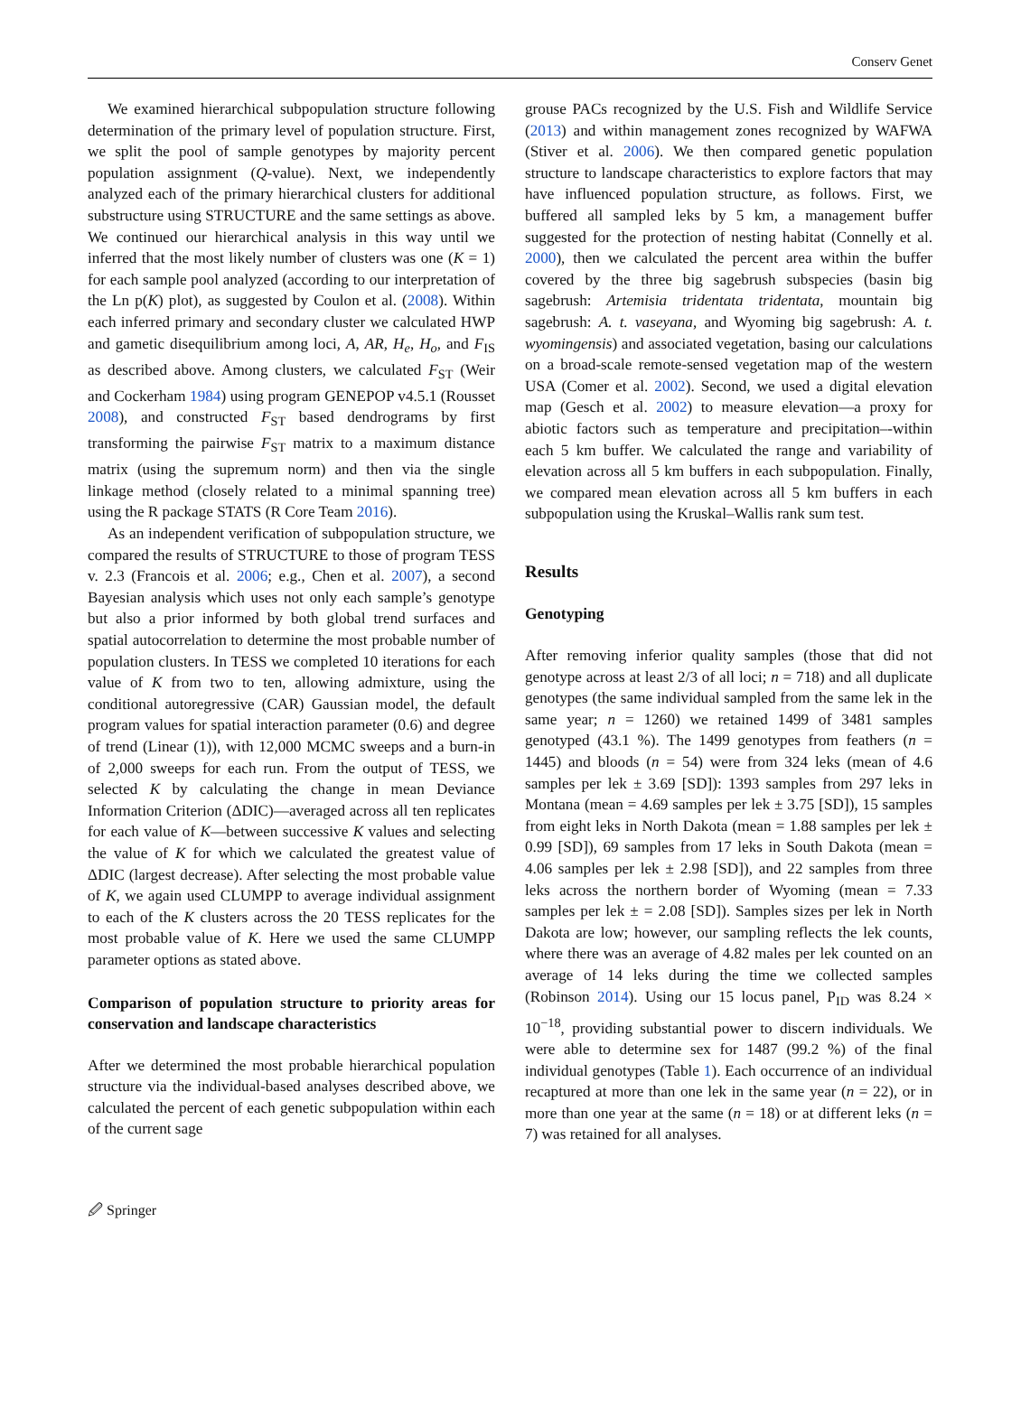Conserv Genet
We examined hierarchical subpopulation structure following determination of the primary level of population structure. First, we split the pool of sample genotypes by majority percent population assignment (Q-value). Next, we independently analyzed each of the primary hierarchical clusters for additional substructure using STRUCTURE and the same settings as above. We continued our hierarchical analysis in this way until we inferred that the most likely number of clusters was one (K = 1) for each sample pool analyzed (according to our interpretation of the Ln p(K) plot), as suggested by Coulon et al. (2008). Within each inferred primary and secondary cluster we calculated HWP and gametic disequilibrium among loci, A, AR, H<sub>e</sub>, H<sub>o</sub>, and F<sub>IS</sub> as described above. Among clusters, we calculated F<sub>ST</sub> (Weir and Cockerham 1984) using program GENEPOP v4.5.1 (Rousset 2008), and constructed F<sub>ST</sub> based dendrograms by first transforming the pairwise F<sub>ST</sub> matrix to a maximum distance matrix (using the supremum norm) and then via the single linkage method (closely related to a minimal spanning tree) using the R package STATS (R Core Team 2016).
As an independent verification of subpopulation structure, we compared the results of STRUCTURE to those of program TESS v. 2.3 (Francois et al. 2006; e.g., Chen et al. 2007), a second Bayesian analysis which uses not only each sample’s genotype but also a prior informed by both global trend surfaces and spatial autocorrelation to determine the most probable number of population clusters. In TESS we completed 10 iterations for each value of K from two to ten, allowing admixture, using the conditional autoregressive (CAR) Gaussian model, the default program values for spatial interaction parameter (0.6) and degree of trend (Linear (1)), with 12,000 MCMC sweeps and a burn-in of 2,000 sweeps for each run. From the output of TESS, we selected K by calculating the change in mean Deviance Information Criterion (ΔDIC)—averaged across all ten replicates for each value of K—between successive K values and selecting the value of K for which we calculated the greatest value of ΔDIC (largest decrease). After selecting the most probable value of K, we again used CLUMPP to average individual assignment to each of the K clusters across the 20 TESS replicates for the most probable value of K. Here we used the same CLUMPP parameter options as stated above.
Comparison of population structure to priority areas for conservation and landscape characteristics
After we determined the most probable hierarchical population structure via the individual-based analyses described above, we calculated the percent of each genetic subpopulation within each of the current sage
grouse PACs recognized by the U.S. Fish and Wildlife Service (2013) and within management zones recognized by WAFWA (Stiver et al. 2006). We then compared genetic population structure to landscape characteristics to explore factors that may have influenced population structure, as follows. First, we buffered all sampled leks by 5 km, a management buffer suggested for the protection of nesting habitat (Connelly et al. 2000), then we calculated the percent area within the buffer covered by the three big sagebrush subspecies (basin big sagebrush: Artemisia tridentata tridentata, mountain big sagebrush: A. t. vaseyana, and Wyoming big sagebrush: A. t. wyomingensis) and associated vegetation, basing our calculations on a broad-scale remote-sensed vegetation map of the western USA (Comer et al. 2002). Second, we used a digital elevation map (Gesch et al. 2002) to measure elevation—a proxy for abiotic factors such as temperature and precipitation–-within each 5 km buffer. We calculated the range and variability of elevation across all 5 km buffers in each subpopulation. Finally, we compared mean elevation across all 5 km buffers in each subpopulation using the Kruskal–Wallis rank sum test.
Results
Genotyping
After removing inferior quality samples (those that did not genotype across at least 2/3 of all loci; n = 718) and all duplicate genotypes (the same individual sampled from the same lek in the same year; n = 1260) we retained 1499 of 3481 samples genotyped (43.1 %). The 1499 genotypes from feathers (n = 1445) and bloods (n = 54) were from 324 leks (mean of 4.6 samples per lek ± 3.69 [SD]): 1393 samples from 297 leks in Montana (mean = 4.69 samples per lek ± 3.75 [SD]), 15 samples from eight leks in North Dakota (mean = 1.88 samples per lek ± 0.99 [SD]), 69 samples from 17 leks in South Dakota (mean = 4.06 samples per lek ± 2.98 [SD]), and 22 samples from three leks across the northern border of Wyoming (mean = 7.33 samples per lek ± = 2.08 [SD]). Samples sizes per lek in North Dakota are low; however, our sampling reflects the lek counts, where there was an average of 4.82 males per lek counted on an average of 14 leks during the time we collected samples (Robinson 2014). Using our 15 locus panel, P<sub>ID</sub> was 8.24 × 10<sup>−18</sup>, providing substantial power to discern individuals. We were able to determine sex for 1487 (99.2 %) of the final individual genotypes (Table 1). Each occurrence of an individual recaptured at more than one lek in the same year (n = 22), or in more than one year at the same (n = 18) or at different leks (n = 7) was retained for all analyses.
🖉 Springer